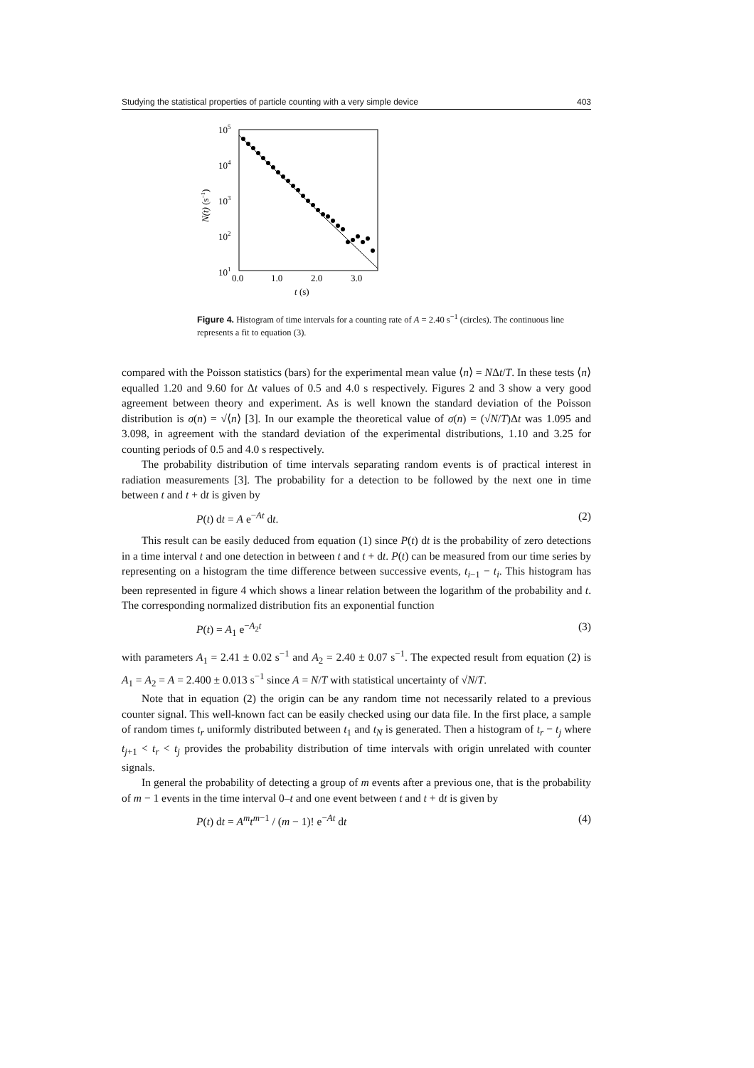Studying the statistical properties of particle counting with a very simple device 403
105
104
103
102
101
0.0
1.0
2.0
3.0
t (s)
N(t) (s−1)
Figure 4. Histogram of time intervals for a counting rate of A = 2.40 s<sup>−1</sup> (circles). The continuous line represents a fit to equation (3).
compared with the Poisson statistics (bars) for the experimental mean value ⟨n⟩ = NΔt/T. In these tests ⟨n⟩ equalled 1.20 and 9.60 for Δt values of 0.5 and 4.0 s respectively. Figures 2 and 3 show a very good agreement between theory and experiment. As is well known the standard deviation of the Poisson distribution is σ(n) = √⟨n⟩ [3]. In our example the theoretical value of σ(n) = (√N/T)Δt was 1.095 and 3.098, in agreement with the standard deviation of the experimental distributions, 1.10 and 3.25 for counting periods of 0.5 and 4.0 s respectively.
The probability distribution of time intervals separating random events is of practical interest in radiation measurements [3]. The probability for a detection to be followed by the next one in time between t and t + dt is given by
P(t) dt = A e<sup>−At</sup> dt. (2)
This result can be easily deduced from equation (1) since P(t) dt is the probability of zero detections in a time interval t and one detection in between t and t + dt. P(t) can be measured from our time series by representing on a histogram the time difference between successive events, t<sub>i−1</sub> − t<sub>i</sub>. This histogram has been represented in figure 4 which shows a linear relation between the logarithm of the probability and t. The corresponding normalized distribution fits an exponential function
P(t) = A<sub>1</sub> e<sup>−A<sub>2</sub>t</sup> (3)
with parameters A<sub>1</sub> = 2.41 ± 0.02 s<sup>−1</sup> and A<sub>2</sub> = 2.40 ± 0.07 s<sup>−1</sup>. The expected result from equation (2) is A<sub>1</sub> = A<sub>2</sub> = A = 2.400 ± 0.013 s<sup>−1</sup> since A = N/T with statistical uncertainty of √N/T.
Note that in equation (2) the origin can be any random time not necessarily related to a previous counter signal. This well-known fact can be easily checked using our data file. In the first place, a sample of random times t<sub>r</sub> uniformly distributed between t<sub>1</sub> and t<sub>N</sub> is generated. Then a histogram of t<sub>r</sub> − t<sub>j</sub> where t<sub>j+1</sub> < t<sub>r</sub> < t<sub>j</sub> provides the probability distribution of time intervals with origin unrelated with counter signals.
In general the probability of detecting a group of m events after a previous one, that is the probability of m − 1 events in the time interval 0–t and one event between t and t + dt is given by
P(t) dt = A<sup>m</sup>t<sup>m−1</sup> / (m − 1)! e<sup>−At</sup> dt (4)